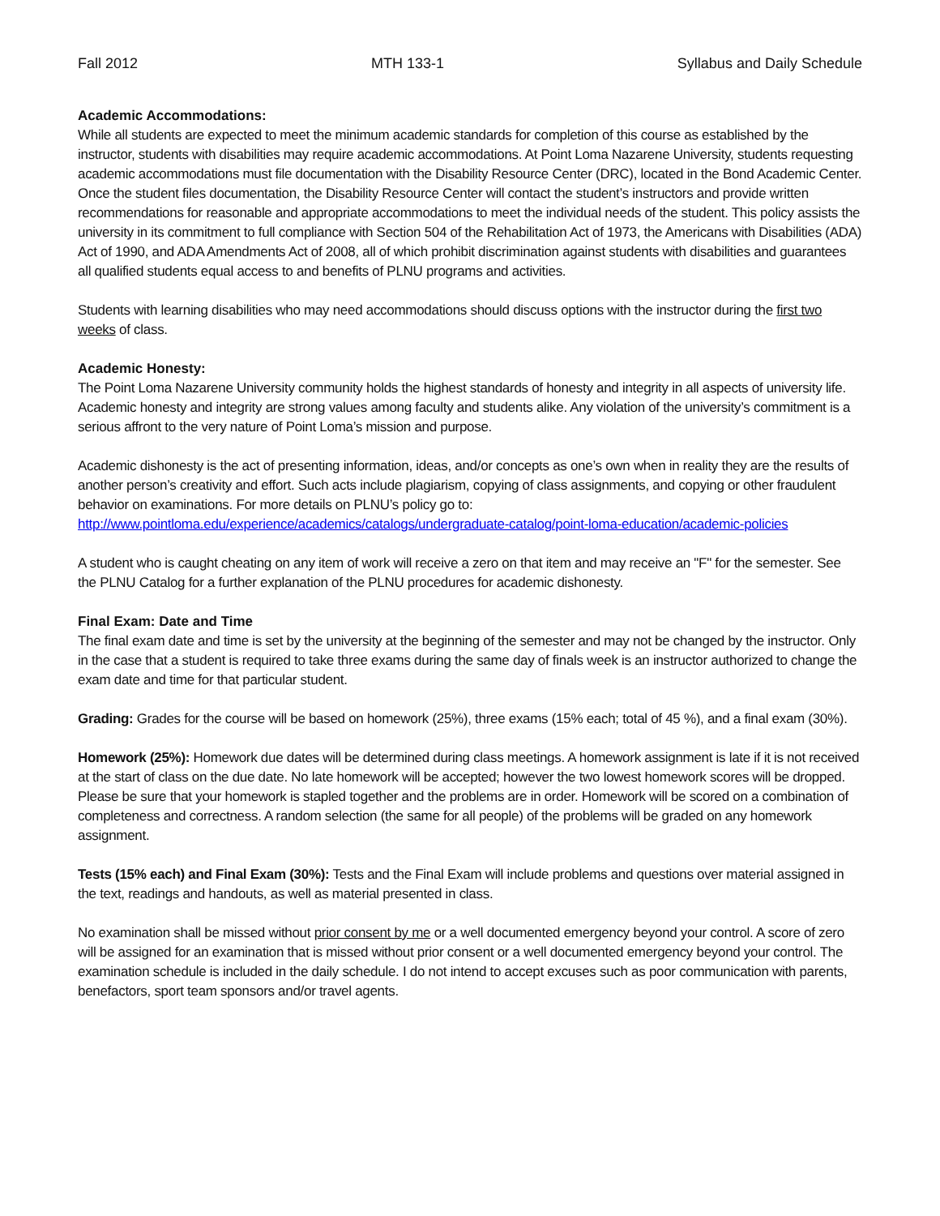Fall 2012 MTH 133-1 Syllabus and Daily Schedule
Academic Accommodations:
While all students are expected to meet the minimum academic standards for completion of this course as established by the instructor, students with disabilities may require academic accommodations. At Point Loma Nazarene University, students requesting academic accommodations must file documentation with the Disability Resource Center (DRC), located in the Bond Academic Center. Once the student files documentation, the Disability Resource Center will contact the student’s instructors and provide written recommendations for reasonable and appropriate accommodations to meet the individual needs of the student. This policy assists the university in its commitment to full compliance with Section 504 of the Rehabilitation Act of 1973, the Americans with Disabilities (ADA) Act of 1990, and ADA Amendments Act of 2008, all of which prohibit discrimination against students with disabilities and guarantees all qualified students equal access to and benefits of PLNU programs and activities.
Students with learning disabilities who may need accommodations should discuss options with the instructor during the first two weeks of class.
Academic Honesty:
The Point Loma Nazarene University community holds the highest standards of honesty and integrity in all aspects of university life. Academic honesty and integrity are strong values among faculty and students alike. Any violation of the university’s commitment is a serious affront to the very nature of Point Loma’s mission and purpose.
Academic dishonesty is the act of presenting information, ideas, and/or concepts as one’s own when in reality they are the results of another person’s creativity and effort. Such acts include plagiarism, copying of class assignments, and copying or other fraudulent behavior on examinations. For more details on PLNU’s policy go to: http://www.pointloma.edu/experience/academics/catalogs/undergraduate-catalog/point-loma-education/academic-policies
A student who is caught cheating on any item of work will receive a zero on that item and may receive an "F" for the semester. See the PLNU Catalog for a further explanation of the PLNU procedures for academic dishonesty.
Final Exam: Date and Time
The final exam date and time is set by the university at the beginning of the semester and may not be changed by the instructor. Only in the case that a student is required to take three exams during the same day of finals week is an instructor authorized to change the exam date and time for that particular student.
Grading: Grades for the course will be based on homework (25%), three exams (15% each; total of 45 %), and a final exam (30%).
Homework (25%): Homework due dates will be determined during class meetings. A homework assignment is late if it is not received at the start of class on the due date. No late homework will be accepted; however the two lowest homework scores will be dropped. Please be sure that your homework is stapled together and the problems are in order. Homework will be scored on a combination of completeness and correctness. A random selection (the same for all people) of the problems will be graded on any homework assignment.
Tests (15% each) and Final Exam (30%): Tests and the Final Exam will include problems and questions over material assigned in the text, readings and handouts, as well as material presented in class.
No examination shall be missed without prior consent by me or a well documented emergency beyond your control. A score of zero will be assigned for an examination that is missed without prior consent or a well documented emergency beyond your control. The examination schedule is included in the daily schedule. I do not intend to accept excuses such as poor communication with parents, benefactors, sport team sponsors and/or travel agents.